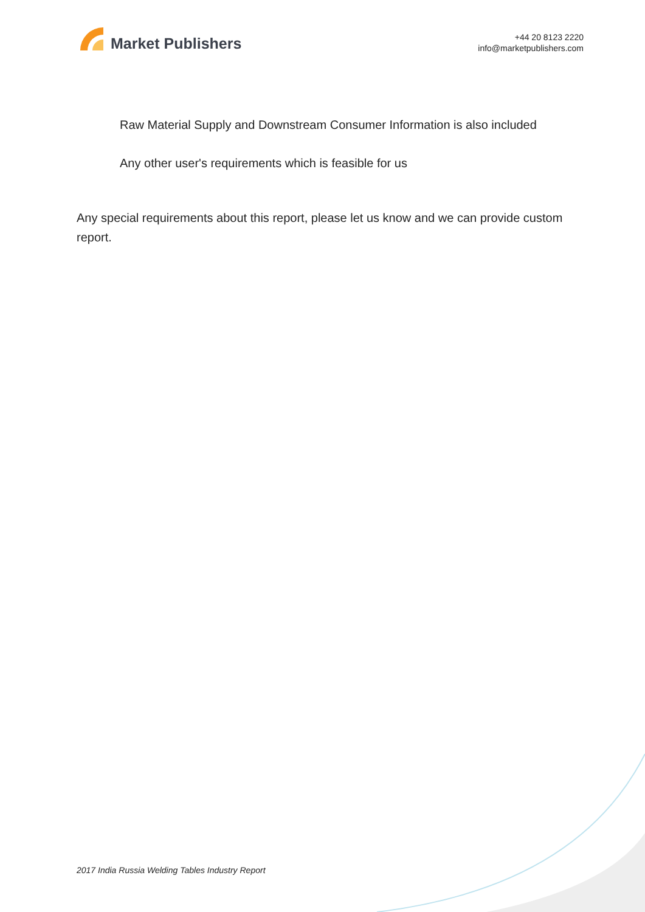Market Publishers
+44 20 8123 2220
info@marketpublishers.com
Raw Material Supply and Downstream Consumer Information is also included
Any other user's requirements which is feasible for us
Any special requirements about this report, please let us know and we can provide custom report.
2017 India Russia Welding Tables Industry Report